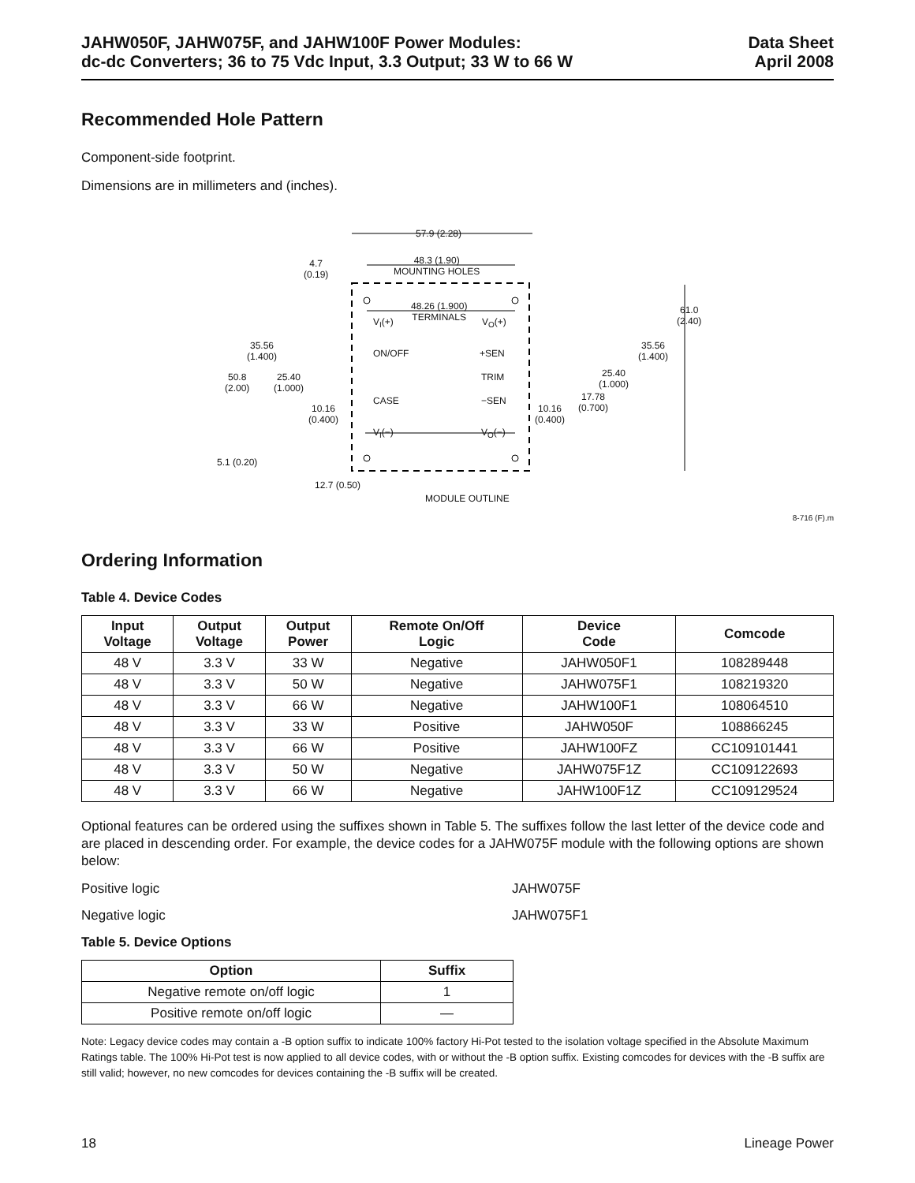JAHW050F, JAHW075F, and JAHW100F Power Modules:
dc-dc Converters; 36 to 75 Vdc Input, 3.3 Output; 33 W to 66 W
Data Sheet
April 2008
Recommended Hole Pattern
Component-side footprint.
Dimensions are in millimeters and (inches).
57.9 (2.28)
48.3 (1.90)
MOUNTING HOLES
4.7
(0.19)
48.26 (1.900)
TERMINALS
V<sub>I</sub>(+) V<sub>O</sub>(+)
61.0
(2.40)
35.56
(1.400)
ON/OFF +SEN
35.56
(1.400)
TRIM
25.40
(1.000)
50.8
(2.00)
25.40
(1.000)
CASE −SEN
17.78
(0.700)
10.16
(0.400)
10.16
(0.400)
V<sub>I</sub>(−) V<sub>O</sub>(−)
5.1 (0.20)
12.7 (0.50)
MODULE OUTLINE
8-716 (F).m
Ordering Information
Table 4. Device Codes
| Input Voltage | Output Voltage | Output Power | Remote On/Off Logic | Device Code | Comcode |
| --- | --- | --- | --- | --- | --- |
| 48 V | 3.3 V | 33 W | Negative | JAHW050F1 | 108289448 |
| 48 V | 3.3 V | 50 W | Negative | JAHW075F1 | 108219320 |
| 48 V | 3.3 V | 66 W | Negative | JAHW100F1 | 108064510 |
| 48 V | 3.3 V | 33 W | Positive | JAHW050F | 108866245 |
| 48 V | 3.3 V | 66 W | Positive | JAHW100FZ | CC109101441 |
| 48 V | 3.3 V | 50 W | Negative | JAHW075F1Z | CC109122693 |
| 48 V | 3.3 V | 66 W | Negative | JAHW100F1Z | CC109129524 |
Optional features can be ordered using the suffixes shown in Table 5. The suffixes follow the last letter of the device code and are placed in descending order. For example, the device codes for a JAHW075F module with the following options are shown below:
Positive logic JAHW075F
Negative logic JAHW075F1
Table 5. Device Options
| Option | Suffix |
| --- | --- |
| Negative remote on/off logic | 1 |
| Positive remote on/off logic | — |
Note: Legacy device codes may contain a -B option suffix to indicate 100% factory Hi-Pot tested to the isolation voltage specified in the Absolute Maximum Ratings table. The 100% Hi-Pot test is now applied to all device codes, with or without the -B option suffix. Existing comcodes for devices with the -B suffix are still valid; however, no new comcodes for devices containing the -B suffix will be created.
18 Lineage Power